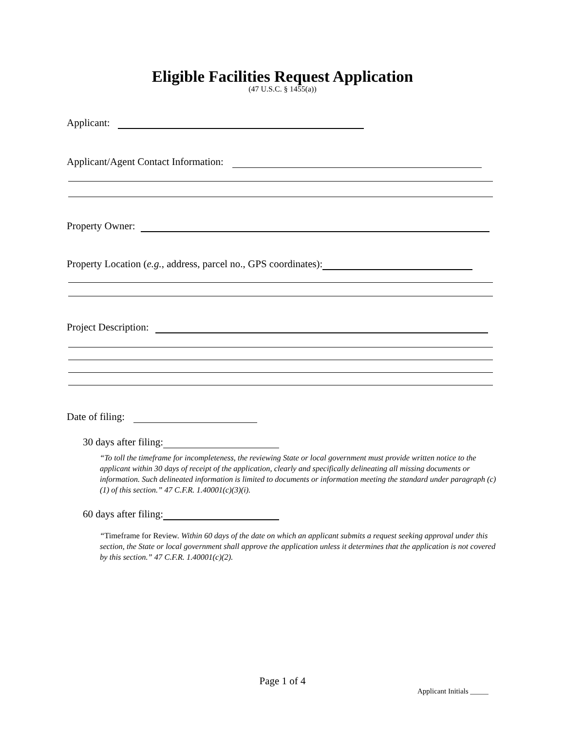Eligible Facilities Request Application
(47 U.S.C. § 1455(a))
Applicant:
Applicant/Agent Contact Information:
Property Owner:
Property Location (e.g., address, parcel no., GPS coordinates):
Project Description:
Date of filing:
30 days after filing:
“To toll the timeframe for incompleteness, the reviewing State or local government must provide written notice to the applicant within 30 days of receipt of the application, clearly and specifically delineating all missing documents or information. Such delineated information is limited to documents or information meeting the standard under paragraph (c)(1) of this section.” 47 C.F.R. 1.40001(c)(3)(i).
60 days after filing:
“Timeframe for Review. Within 60 days of the date on which an applicant submits a request seeking approval under this section, the State or local government shall approve the application unless it determines that the application is not covered by this section.” 47 C.F.R. 1.40001(c)(2).
Page 1 of 4
Applicant Initials _____